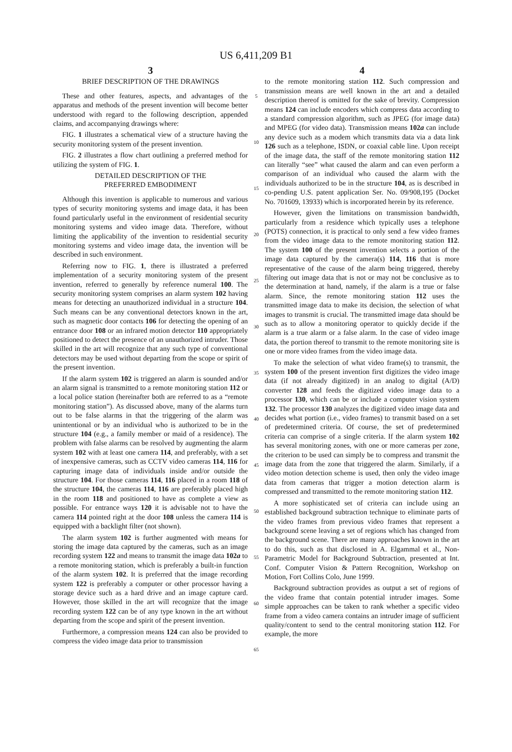US 6,411,209 B1
3
BRIEF DESCRIPTION OF THE DRAWINGS
These and other features, aspects, and advantages of the apparatus and methods of the present invention will become better understood with regard to the following description, appended claims, and accompanying drawings where:
FIG. 1 illustrates a schematical view of a structure having the security monitoring system of the present invention.
FIG. 2 illustrates a flow chart outlining a preferred method for utilizing the system of FIG. 1.
DETAILED DESCRIPTION OF THE
PREFERRED EMBODIMENT
Although this invention is applicable to numerous and various types of security monitoring systems and image data, it has been found particularly useful in the environment of residential security monitoring systems and video image data. Therefore, without limiting the applicability of the invention to residential security monitoring systems and video image data, the invention will be described in such environment.
Referring now to FIG. 1, there is illustrated a preferred implementation of a security monitoring system of the present invention, referred to generally by reference numeral 100. The security monitoring system comprises an alarm system 102 having means for detecting an unauthorized individual in a structure 104. Such means can be any conventional detectors known in the art, such as magnetic door contacts 106 for detecting the opening of an entrance door 108 or an infrared motion detector 110 appropriately positioned to detect the presence of an unauthorized intruder. Those skilled in the art will recognize that any such type of conventional detectors may be used without departing from the scope or spirit of the present invention.
If the alarm system 102 is triggered an alarm is sounded and/or an alarm signal is transmitted to a remote monitoring station 112 or a local police station (hereinafter both are referred to as a “remote monitoring station”). As discussed above, many of the alarms turn out to be false alarms in that the triggering of the alarm was unintentional or by an individual who is authorized to be in the structure 104 (e.g., a family member or maid of a residence). The problem with false alarms can be resolved by augmenting the alarm system 102 with at least one camera 114, and preferably, with a set of inexpensive cameras, such as CCTV video cameras 114, 116 for capturing image data of individuals inside and/or outside the structure 104. For those cameras 114, 116 placed in a room 118 of the structure 104, the cameras 114, 116 are preferably placed high in the room 118 and positioned to have as complete a view as possible. For entrance ways 120 it is advisable not to have the camera 114 pointed right at the door 108 unless the camera 114 is equipped with a backlight filter (not shown).
The alarm system 102 is further augmented with means for storing the image data captured by the cameras, such as an image recording system 122 and means to transmit the image data 102a to a remote monitoring station, which is preferably a built-in function of the alarm system 102. It is preferred that the image recording system 122 is preferably a computer or other processor having a storage device such as a hard drive and an image capture card. However, those skilled in the art will recognize that the image recording system 122 can be of any type known in the art without departing from the scope and spirit of the present invention.
Furthermore, a compression means 124 can also be provided to compress the video image data prior to transmission
5
10
15
20
25
30
35
40
45
50
55
60
65
4
to the remote monitoring station 112. Such compression and transmission means are well known in the art and a detailed description thereof is omitted for the sake of brevity. Compression means 124 can include encoders which compress data according to a standard compression algorithm, such as JPEG (for image data) and MPEG (for video data). Transmission means 102a can include any device such as a modem which transmits data via a data link 126 such as a telephone, ISDN, or coaxial cable line. Upon receipt of the image data, the staff of the remote monitoring station 112 can literally “see” what caused the alarm and can even perform a comparison of an individual who caused the alarm with the individuals authorized to be in the structure 104, as is described in co-pending U.S. patent application Ser. No. 09/908,195 (Docket No. 701609, 13933) which is incorporated herein by its reference.
However, given the limitations on transmission bandwidth, particularly from a residence which typically uses a telephone (POTS) connection, it is practical to only send a few video frames from the video image data to the remote monitoring station 112. The system 100 of the present invention selects a portion of the image data captured by the camera(s) 114, 116 that is more representative of the cause of the alarm being triggered, thereby filtering out image data that is not or may not be conclusive as to the determination at hand, namely, if the alarm is a true or false alarm. Since, the remote monitoring station 112 uses the transmitted image data to make its decision, the selection of what images to transmit is crucial. The transmitted image data should be such as to allow a monitoring operator to quickly decide if the alarm is a true alarm or a false alarm. In the case of video image data, the portion thereof to transmit to the remote monitoring site is one or more video frames from the video image data.
To make the selection of what video frame(s) to transmit, the system 100 of the present invention first digitizes the video image data (if not already digitized) in an analog to digital (A/D) converter 128 and feeds the digitized video image data to a processor 130, which can be or include a computer vision system 132. The processor 130 analyzes the digitized video image data and decides what portion (i.e., video frames) to transmit based on a set of predetermined criteria. Of course, the set of predetermined criteria can comprise of a single criteria. If the alarm system 102 has several monitoring zones, with one or more cameras per zone, the criterion to be used can simply be to compress and transmit the image data from the zone that triggered the alarm. Similarly, if a video motion detection scheme is used, then only the video image data from cameras that trigger a motion detection alarm is compressed and transmitted to the remote monitoring station 112.
A more sophisticated set of criteria can include using an established background subtraction technique to eliminate parts of the video frames from previous video frames that represent a background scene leaving a set of regions which has changed from the background scene. There are many approaches known in the art to do this, such as that disclosed in A. Elgammal et al., Non-Parametric Model for Background Subtraction, presented at Int. Conf. Computer Vision & Pattern Recognition, Workshop on Motion, Fort Collins Colo, June 1999.
Background subtraction provides as output a set of regions of the video frame that contain potential intruder images. Some simple approaches can be taken to rank whether a specific video frame from a video camera contains an intruder image of sufficient quality/content to send to the central monitoring station 112. For example, the more